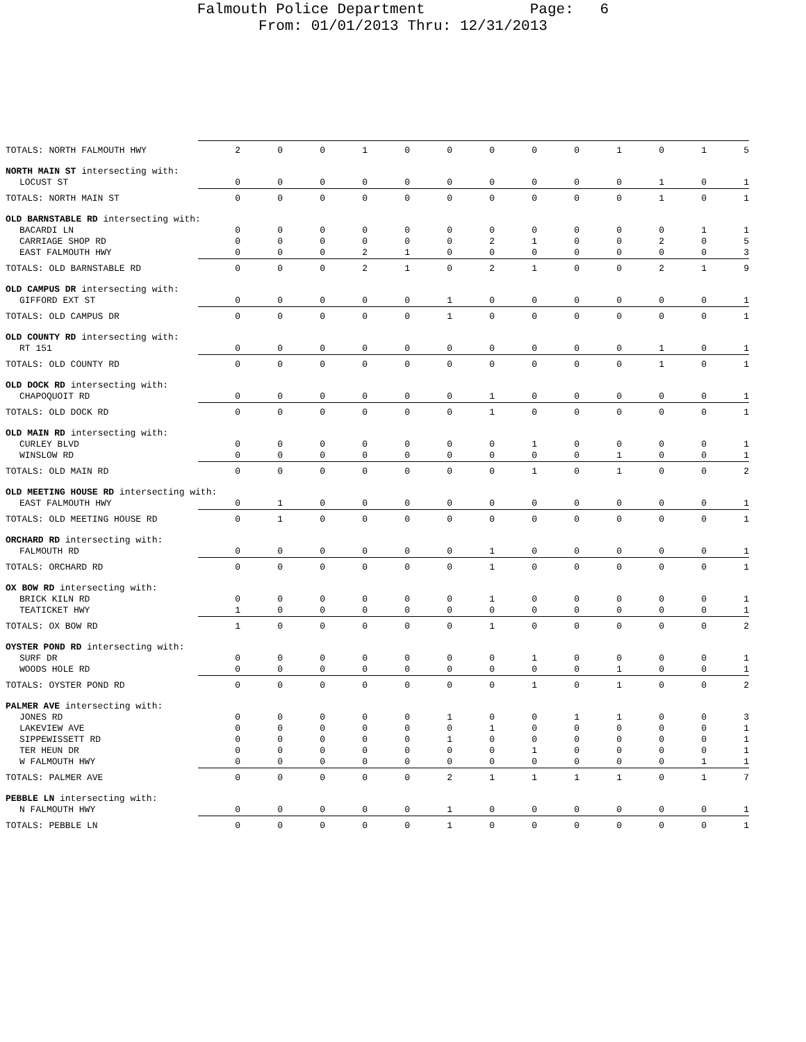Falmouth Police Department Page: 6
From: 01/01/2013 Thru: 12/31/2013
| TOTALS: NORTH FALMOUTH HWY | 2 | 0 | 0 | 1 | 0 | 0 | 0 | 0 | 0 | 1 | 0 | 1 | 5 |
| NORTH MAIN ST intersecting with: | | | | | | | | | | | | | |
| LOCUST ST | 0 | 0 | 0 | 0 | 0 | 0 | 0 | 0 | 0 | 0 | 1 | 0 | 1 |
| TOTALS: NORTH MAIN ST | 0 | 0 | 0 | 0 | 0 | 0 | 0 | 0 | 0 | 0 | 1 | 0 | 1 |
| OLD BARNSTABLE RD intersecting with: | | | | | | | | | | | | | |
| BACARDI LN | 0 | 0 | 0 | 0 | 0 | 0 | 0 | 0 | 0 | 0 | 0 | 1 | 1 |
| CARRIAGE SHOP RD | 0 | 0 | 0 | 0 | 0 | 0 | 2 | 1 | 0 | 0 | 2 | 0 | 5 |
| EAST FALMOUTH HWY | 0 | 0 | 0 | 2 | 1 | 0 | 0 | 0 | 0 | 0 | 0 | 0 | 3 |
| TOTALS: OLD BARNSTABLE RD | 0 | 0 | 0 | 2 | 1 | 0 | 2 | 1 | 0 | 0 | 2 | 1 | 9 |
| OLD CAMPUS DR intersecting with: | | | | | | | | | | | | | |
| GIFFORD EXT ST | 0 | 0 | 0 | 0 | 0 | 1 | 0 | 0 | 0 | 0 | 0 | 0 | 1 |
| TOTALS: OLD CAMPUS DR | 0 | 0 | 0 | 0 | 0 | 1 | 0 | 0 | 0 | 0 | 0 | 0 | 1 |
| OLD COUNTY RD intersecting with: | | | | | | | | | | | | | |
| RT 151 | 0 | 0 | 0 | 0 | 0 | 0 | 0 | 0 | 0 | 0 | 1 | 0 | 1 |
| TOTALS: OLD COUNTY RD | 0 | 0 | 0 | 0 | 0 | 0 | 0 | 0 | 0 | 0 | 1 | 0 | 1 |
| OLD DOCK RD intersecting with: | | | | | | | | | | | | | |
| CHAPOQUOIT RD | 0 | 0 | 0 | 0 | 0 | 0 | 1 | 0 | 0 | 0 | 0 | 0 | 1 |
| TOTALS: OLD DOCK RD | 0 | 0 | 0 | 0 | 0 | 0 | 1 | 0 | 0 | 0 | 0 | 0 | 1 |
| OLD MAIN RD intersecting with: | | | | | | | | | | | | | |
| CURLEY BLVD | 0 | 0 | 0 | 0 | 0 | 0 | 0 | 1 | 0 | 0 | 0 | 0 | 1 |
| WINSLOW RD | 0 | 0 | 0 | 0 | 0 | 0 | 0 | 0 | 0 | 1 | 0 | 0 | 1 |
| TOTALS: OLD MAIN RD | 0 | 0 | 0 | 0 | 0 | 0 | 0 | 1 | 0 | 1 | 0 | 0 | 2 |
| OLD MEETING HOUSE RD intersecting with: | | | | | | | | | | | | | |
| EAST FALMOUTH HWY | 0 | 1 | 0 | 0 | 0 | 0 | 0 | 0 | 0 | 0 | 0 | 0 | 1 |
| TOTALS: OLD MEETING HOUSE RD | 0 | 1 | 0 | 0 | 0 | 0 | 0 | 0 | 0 | 0 | 0 | 0 | 1 |
| ORCHARD RD intersecting with: | | | | | | | | | | | | | |
| FALMOUTH RD | 0 | 0 | 0 | 0 | 0 | 0 | 1 | 0 | 0 | 0 | 0 | 0 | 1 |
| TOTALS: ORCHARD RD | 0 | 0 | 0 | 0 | 0 | 0 | 1 | 0 | 0 | 0 | 0 | 0 | 1 |
| OX BOW RD intersecting with: | | | | | | | | | | | | | |
| BRICK KILN RD | 0 | 0 | 0 | 0 | 0 | 0 | 1 | 0 | 0 | 0 | 0 | 0 | 1 |
| TEATICKET HWY | 1 | 0 | 0 | 0 | 0 | 0 | 0 | 0 | 0 | 0 | 0 | 0 | 1 |
| TOTALS: OX BOW RD | 1 | 0 | 0 | 0 | 0 | 0 | 1 | 0 | 0 | 0 | 0 | 0 | 2 |
| OYSTER POND RD intersecting with: | | | | | | | | | | | | | |
| SURF DR | 0 | 0 | 0 | 0 | 0 | 0 | 0 | 1 | 0 | 0 | 0 | 0 | 1 |
| WOODS HOLE RD | 0 | 0 | 0 | 0 | 0 | 0 | 0 | 0 | 0 | 1 | 0 | 0 | 1 |
| TOTALS: OYSTER POND RD | 0 | 0 | 0 | 0 | 0 | 0 | 0 | 1 | 0 | 1 | 0 | 0 | 2 |
| PALMER AVE intersecting with: | | | | | | | | | | | | | |
| JONES RD | 0 | 0 | 0 | 0 | 0 | 1 | 0 | 0 | 1 | 1 | 0 | 0 | 3 |
| LAKEVIEW AVE | 0 | 0 | 0 | 0 | 0 | 0 | 1 | 0 | 0 | 0 | 0 | 0 | 1 |
| SIPPEWISSETT RD | 0 | 0 | 0 | 0 | 0 | 1 | 0 | 0 | 0 | 0 | 0 | 0 | 1 |
| TER HEUN DR | 0 | 0 | 0 | 0 | 0 | 0 | 0 | 1 | 0 | 0 | 0 | 0 | 1 |
| W FALMOUTH HWY | 0 | 0 | 0 | 0 | 0 | 0 | 0 | 0 | 0 | 0 | 0 | 1 | 1 |
| TOTALS: PALMER AVE | 0 | 0 | 0 | 0 | 0 | 2 | 1 | 1 | 1 | 1 | 0 | 1 | 7 |
| PEBBLE LN intersecting with: | | | | | | | | | | | | | |
| N FALMOUTH HWY | 0 | 0 | 0 | 0 | 0 | 1 | 0 | 0 | 0 | 0 | 0 | 0 | 1 |
| TOTALS: PEBBLE LN | 0 | 0 | 0 | 0 | 0 | 1 | 0 | 0 | 0 | 0 | 0 | 0 | 1 |